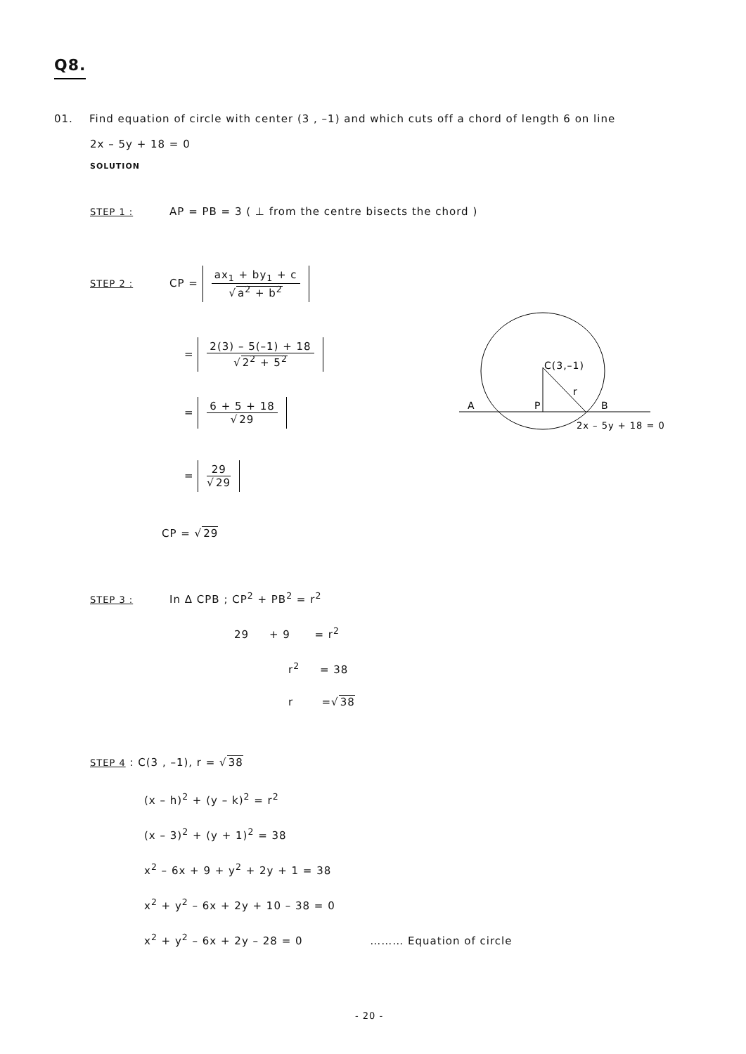Q8.
01. Find equation of circle with center (3 , –1) and which cuts off a chord of length 6 on line
2x – 5y + 18 = 0
SOLUTION
STEP 1 : AP = PB = 3 ( ⊥ from the centre bisects the chord )
STEP 2 : CP =
ax<sub>1</sub> + by<sub>1</sub> + c
√a<sup>2</sup> + b<sup>2</sup>
=
2(3) – 5(–1) + 18
√2<sup>2</sup> + 5<sup>2</sup>
=
6 + 5 + 18
√29
=
29
√29
CP = √29
C(3,–1)
r
A
P
B
2x – 5y + 18 = 0
STEP 3 : In Δ CPB ; CP<sup>2</sup> + PB<sup>2</sup> = r<sup>2</sup>
29 + 9 = r<sup>2</sup>
r<sup>2</sup> = 38
r =√38
STEP 4 : C(3 , –1), r = √38
(x – h)<sup>2</sup> + (y – k)<sup>2</sup> = r<sup>2</sup>
(x – 3)<sup>2</sup> + (y + 1)<sup>2</sup> = 38
x<sup>2</sup> – 6x + 9 + y<sup>2</sup> + 2y + 1 = 38
x<sup>2</sup> + y<sup>2</sup> – 6x + 2y + 10 – 38 = 0
x<sup>2</sup> + y<sup>2</sup> – 6x + 2y – 28 = 0 ……… Equation of circle
- 20 -